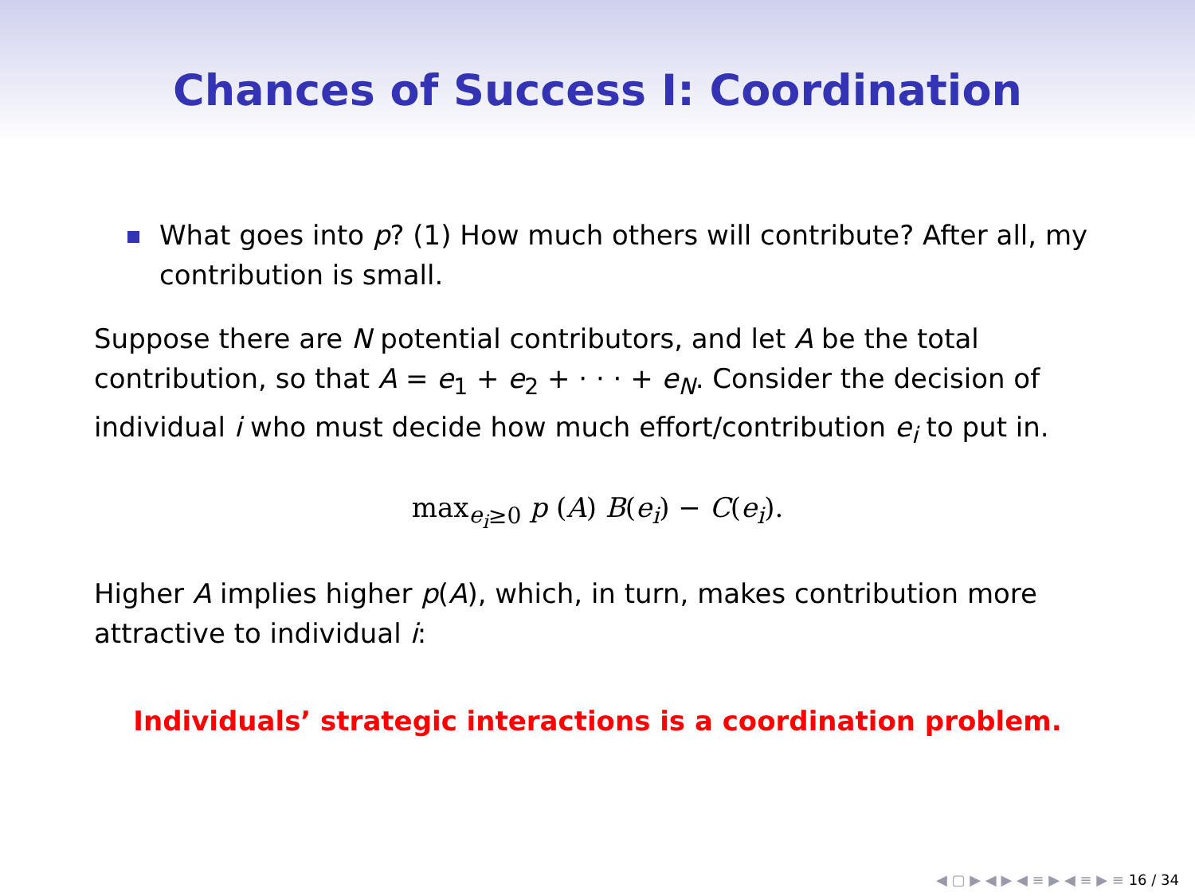Chances of Success I: Coordination
What goes into p? (1) How much others will contribute? After all, my contribution is small.
Suppose there are N potential contributors, and let A be the total contribution, so that A = e<sub>1</sub> + e<sub>2</sub> + · · · + e<sub>N</sub>. Consider the decision of individual i who must decide how much effort/contribution e<sub>i</sub> to put in.
max<sub>e<sub>i</sub>≥0</sub> p (A) B(e<sub>i</sub>) − C(e<sub>i</sub>).
Higher A implies higher p(A), which, in turn, makes contribution more attractive to individual i:
Individuals’ strategic interactions is a coordination problem.
◀ ▢ ▶ ◀ ▶ ◀ ≡ ▶ ◀ ≡ ▶ ≡ 16 / 34